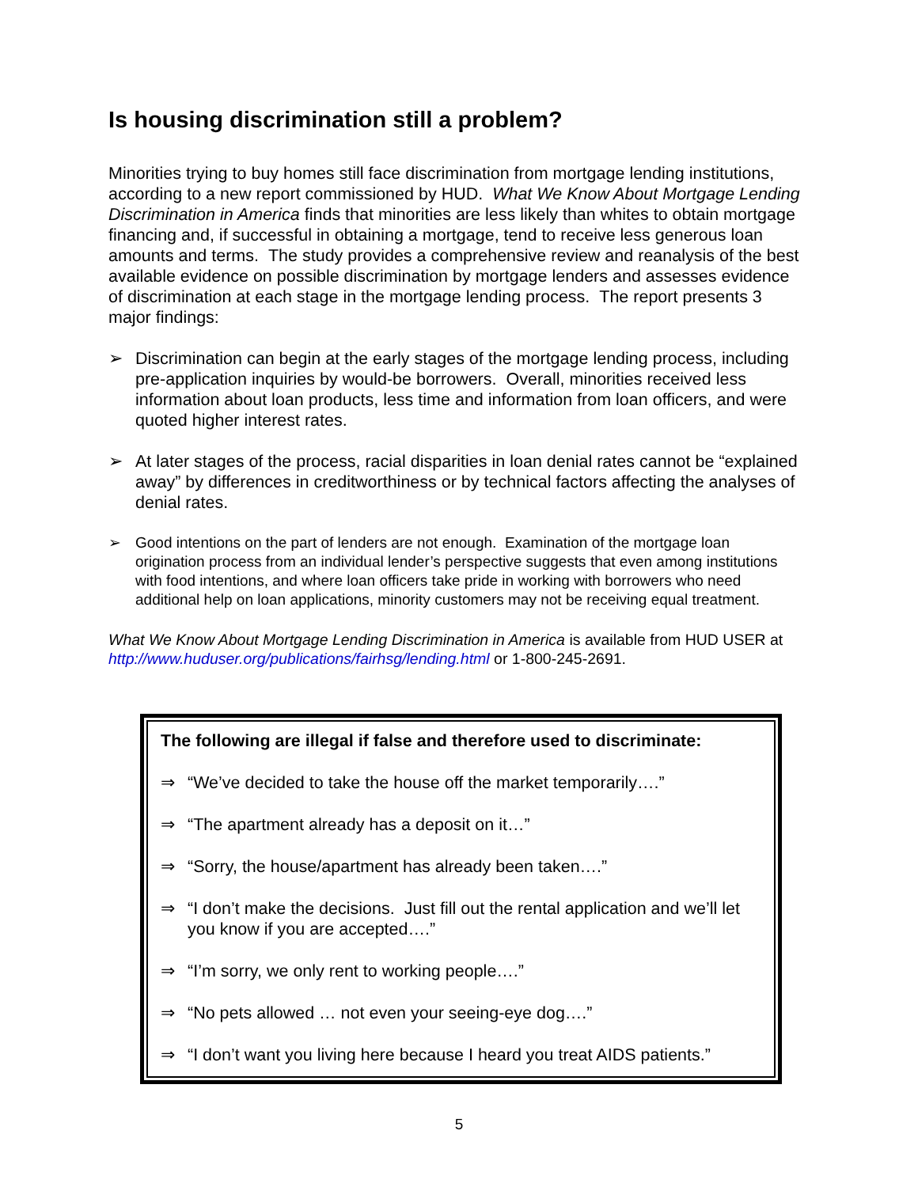Is housing discrimination still a problem?
Minorities trying to buy homes still face discrimination from mortgage lending institutions, according to a new report commissioned by HUD. What We Know About Mortgage Lending Discrimination in America finds that minorities are less likely than whites to obtain mortgage financing and, if successful in obtaining a mortgage, tend to receive less generous loan amounts and terms. The study provides a comprehensive review and reanalysis of the best available evidence on possible discrimination by mortgage lenders and assesses evidence of discrimination at each stage in the mortgage lending process. The report presents 3 major findings:
➢ Discrimination can begin at the early stages of the mortgage lending process, including pre-application inquiries by would-be borrowers. Overall, minorities received less information about loan products, less time and information from loan officers, and were quoted higher interest rates.
➢ At later stages of the process, racial disparities in loan denial rates cannot be “explained away” by differences in creditworthiness or by technical factors affecting the analyses of denial rates.
➢ Good intentions on the part of lenders are not enough. Examination of the mortgage loan origination process from an individual lender’s perspective suggests that even among institutions with food intentions, and where loan officers take pride in working with borrowers who need additional help on loan applications, minority customers may not be receiving equal treatment.
What We Know About Mortgage Lending Discrimination in America is available from HUD USER at http://www.huduser.org/publications/fairhsg/lending.html or 1-800-245-2691.
The following are illegal if false and therefore used to discriminate:
⇒ “We’ve decided to take the house off the market temporarily….”
⇒ “The apartment already has a deposit on it…”
⇒ “Sorry, the house/apartment has already been taken….”
⇒ “I don’t make the decisions. Just fill out the rental application and we’ll let you know if you are accepted….”
⇒ “I’m sorry, we only rent to working people….”
⇒ “No pets allowed … not even your seeing-eye dog….”
⇒ “I don’t want you living here because I heard you treat AIDS patients.”
5